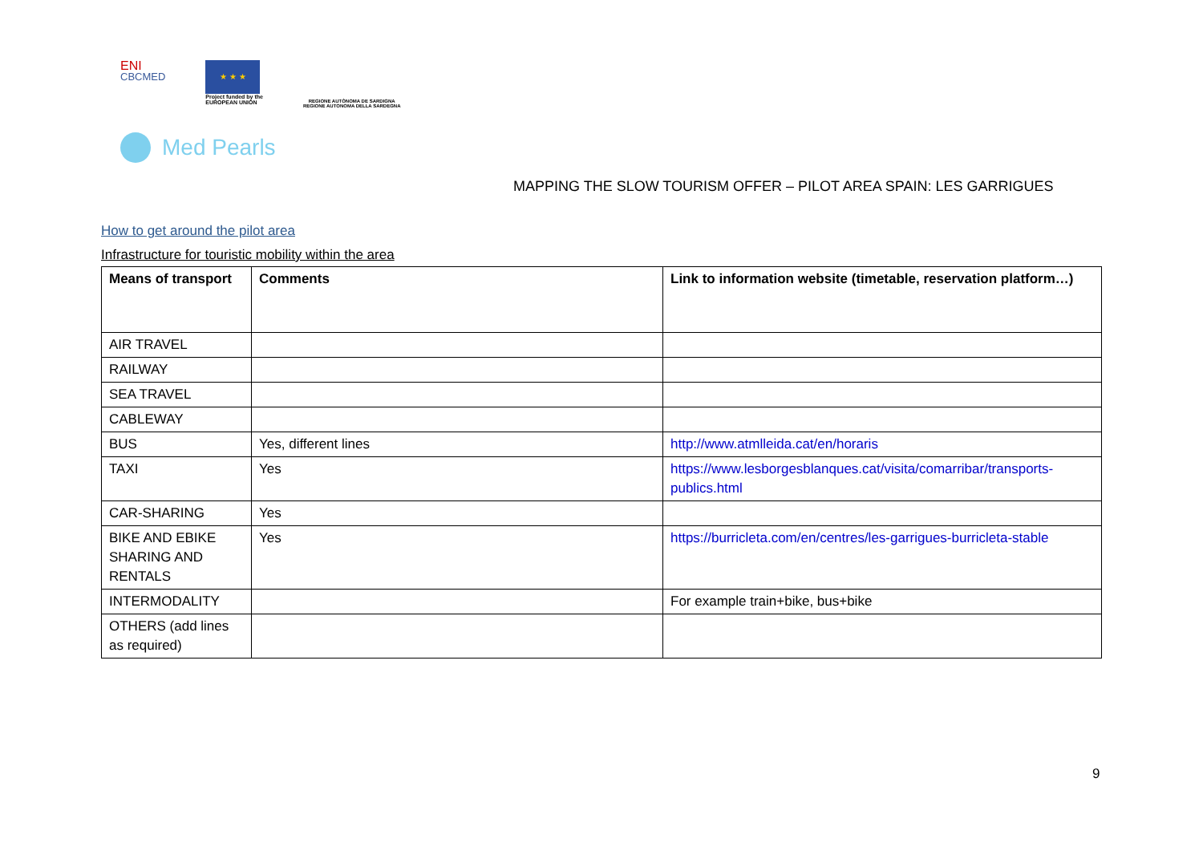ENI
CBCMED
★ ★ ★
Project funded by the
EUROPEAN UNION
REGIONE AUTÒNOMA DE SARDIGNA
REGIONE AUTONOMA DELLA SARDEGNA
Med Pearls
MAPPING THE SLOW TOURISM OFFER – PILOT AREA SPAIN: LES GARRIGUES
How to get around the pilot area
Infrastructure for touristic mobility within the area
| Means of transport | Comments | Link to information website (timetable, reservation platform…) |
| --- | --- | --- |
| AIR TRAVEL | | |
| RAILWAY | | |
| SEA TRAVEL | | |
| CABLEWAY | | |
| BUS | Yes, different lines | http://www.atmlleida.cat/en/horaris |
| TAXI | Yes | https://www.lesborgesblanques.cat/visita/comarribar/transports-publics.html |
| CAR-SHARING | Yes | |
| BIKE AND EBIKE SHARING AND RENTALS | Yes | https://burricleta.com/en/centres/les-garrigues-burricleta-stable |
| INTERMODALITY | | For example train+bike, bus+bike |
| OTHERS (add lines as required) | | |
9